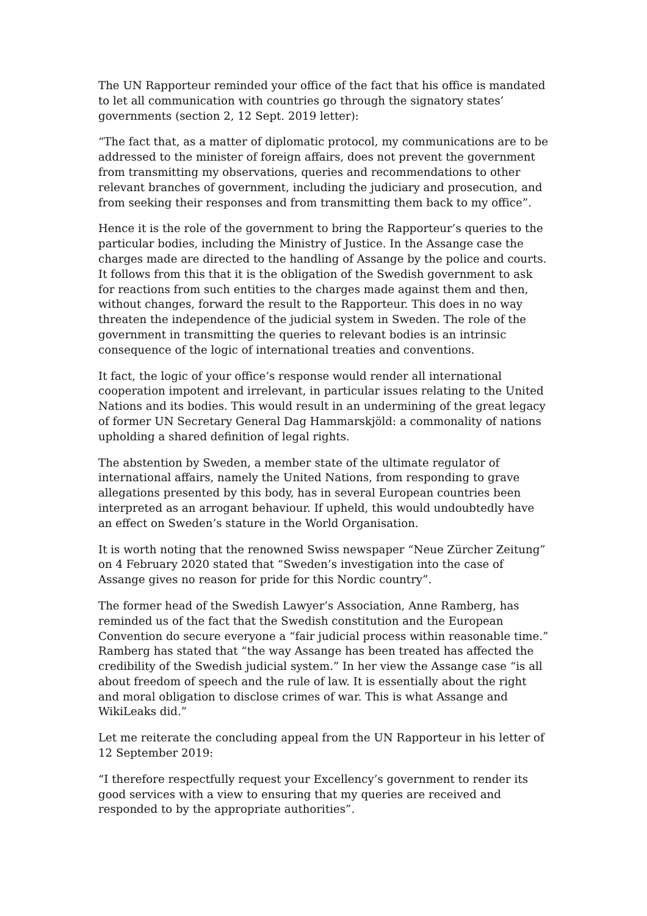The UN Rapporteur reminded your office of the fact that his office is mandated to let all communication with countries go through the signatory states’ governments (section 2, 12 Sept. 2019 letter):
“The fact that, as a matter of diplomatic protocol, my communications are to be addressed to the minister of foreign affairs, does not prevent the government from transmitting my observations, queries and recommendations to other relevant branches of government, including the judiciary and prosecution, and from seeking their responses and from transmitting them back to my office”.
Hence it is the role of the government to bring the Rapporteur’s queries to the particular bodies, including the Ministry of Justice. In the Assange case the charges made are directed to the handling of Assange by the police and courts. It follows from this that it is the obligation of the Swedish government to ask for reactions from such entities to the charges made against them and then, without changes, forward the result to the Rapporteur. This does in no way threaten the independence of the judicial system in Sweden. The role of the government in transmitting the queries to relevant bodies is an intrinsic consequence of the logic of international treaties and conventions.
It fact, the logic of your office’s response would render all international cooperation impotent and irrelevant, in particular issues relating to the United Nations and its bodies. This would result in an undermining of the great legacy of former UN Secretary General Dag Hammarskjöld: a commonality of nations upholding a shared definition of legal rights.
The abstention by Sweden, a member state of the ultimate regulator of international affairs, namely the United Nations, from responding to grave allegations presented by this body, has in several European countries been interpreted as an arrogant behaviour. If upheld, this would undoubtedly have an effect on Sweden’s stature in the World Organisation.
It is worth noting that the renowned Swiss newspaper “Neue Zürcher Zeitung” on 4 February 2020 stated that “Sweden’s investigation into the case of Assange gives no reason for pride for this Nordic country”.
The former head of the Swedish Lawyer’s Association, Anne Ramberg, has reminded us of the fact that the Swedish constitution and the European Convention do secure everyone a “fair judicial process within reasonable time.” Ramberg has stated that “the way Assange has been treated has affected the credibility of the Swedish judicial system.” In her view the Assange case “is all about freedom of speech and the rule of law. It is essentially about the right and moral obligation to disclose crimes of war. This is what Assange and WikiLeaks did.”
Let me reiterate the concluding appeal from the UN Rapporteur in his letter of 12 September 2019:
“I therefore respectfully request your Excellency’s government to render its good services with a view to ensuring that my queries are received and responded to by the appropriate authorities”.